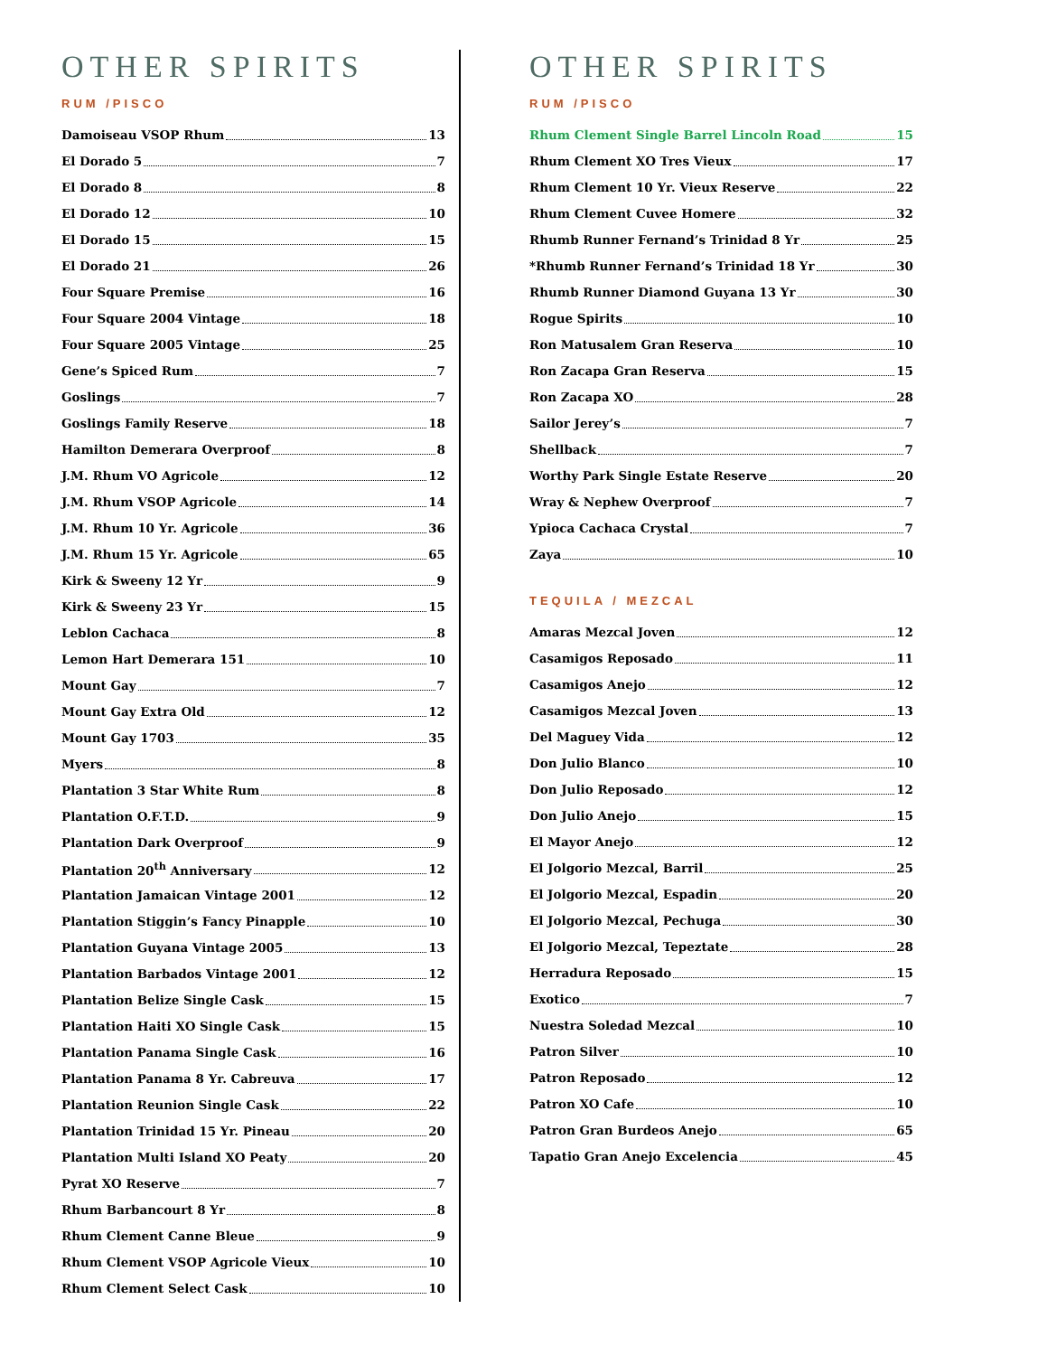OTHER SPIRITS
RUM /PISCO
Damoiseau VSOP Rhum 13
El Dorado 5 7
El Dorado 8 8
El Dorado 12 10
El Dorado 15 15
El Dorado 21 26
Four Square Premise 16
Four Square 2004 Vintage 18
Four Square 2005 Vintage 25
Gene’s Spiced Rum 7
Goslings 7
Goslings Family Reserve 18
Hamilton Demerara Overproof 8
J.M. Rhum VO Agricole 12
J.M. Rhum VSOP Agricole 14
J.M. Rhum 10 Yr. Agricole 36
J.M. Rhum 15 Yr. Agricole 65
Kirk & Sweeny 12 Yr 9
Kirk & Sweeny 23 Yr 15
Leblon Cachaca 8
Lemon Hart Demerara 151 10
Mount Gay 7
Mount Gay Extra Old 12
Mount Gay 1703 35
Myers 8
Plantation 3 Star White Rum 8
Plantation O.F.T.D. 9
Plantation Dark Overproof 9
Plantation 20<sup>th</sup> Anniversary 12
Plantation Jamaican Vintage 2001 12
Plantation Stiggin’s Fancy Pinapple 10
Plantation Guyana Vintage 2005 13
Plantation Barbados Vintage 2001 12
Plantation Belize Single Cask 15
Plantation Haiti XO Single Cask 15
Plantation Panama Single Cask 16
Plantation Panama 8 Yr. Cabreuva 17
Plantation Reunion Single Cask 22
Plantation Trinidad 15 Yr. Pineau 20
Plantation Multi Island XO Peaty 20
Pyrat XO Reserve 7
Rhum Barbancourt 8 Yr 8
Rhum Clement Canne Bleue 9
Rhum Clement VSOP Agricole Vieux 10
Rhum Clement Select Cask 10
OTHER SPIRITS
RUM /PISCO
Rhum Clement Single Barrel Lincoln Road 15
Rhum Clement XO Tres Vieux 17
Rhum Clement 10 Yr. Vieux Reserve 22
Rhum Clement Cuvee Homere 32
Rhumb Runner Fernand’s Trinidad 8 Yr 25
*Rhumb Runner Fernand’s Trinidad 18 Yr 30
Rhumb Runner Diamond Guyana 13 Yr 30
Rogue Spirits 10
Ron Matusalem Gran Reserva 10
Ron Zacapa Gran Reserva 15
Ron Zacapa XO 28
Sailor Jerey’s 7
Shellback 7
Worthy Park Single Estate Reserve 20
Wray & Nephew Overproof 7
Ypioca Cachaca Crystal 7
Zaya 10
TEQUILA / MEZCAL
Amaras Mezcal Joven 12
Casamigos Reposado 11
Casamigos Anejo 12
Casamigos Mezcal Joven 13
Del Maguey Vida 12
Don Julio Blanco 10
Don Julio Reposado 12
Don Julio Anejo 15
El Mayor Anejo 12
El Jolgorio Mezcal, Barril 25
El Jolgorio Mezcal, Espadin 20
El Jolgorio Mezcal, Pechuga 30
El Jolgorio Mezcal, Tepeztate 28
Herradura Reposado 15
Exotico 7
Nuestra Soledad Mezcal 10
Patron Silver 10
Patron Reposado 12
Patron XO Cafe 10
Patron Gran Burdeos Anejo 65
Tapatio Gran Anejo Excelencia 45